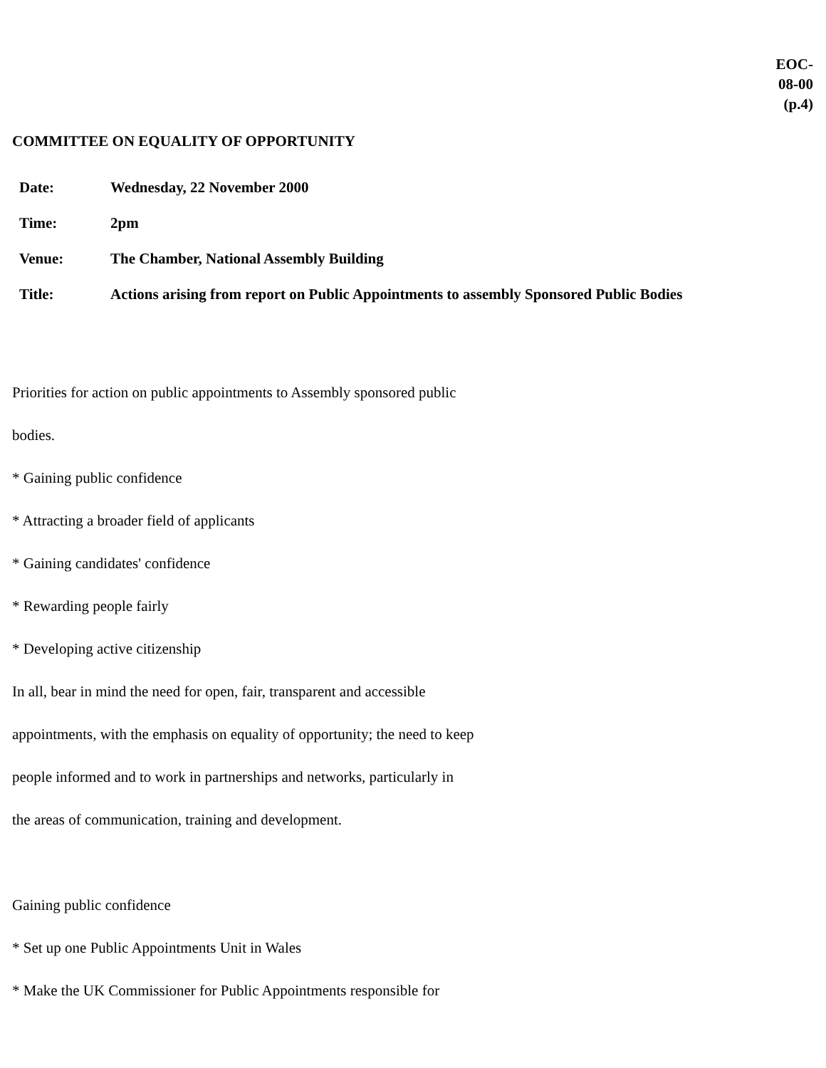EOC-
08-00
(p.4)
COMMITTEE ON EQUALITY OF OPPORTUNITY
| Date: | Wednesday, 22 November 2000 |
| Time: | 2pm |
| Venue: | The Chamber, National Assembly Building |
| Title: | Actions arising from report on Public Appointments to assembly Sponsored Public Bodies |
Priorities for action on public appointments to Assembly sponsored public
bodies.
* Gaining public confidence
* Attracting a broader field of applicants
* Gaining candidates' confidence
* Rewarding people fairly
* Developing active citizenship
In all, bear in mind the need for open, fair, transparent and accessible
appointments, with the emphasis on equality of opportunity; the need to keep
people informed and to work in partnerships and networks, particularly in
the areas of communication, training and development.
Gaining public confidence
* Set up one Public Appointments Unit in Wales
* Make the UK Commissioner for Public Appointments responsible for